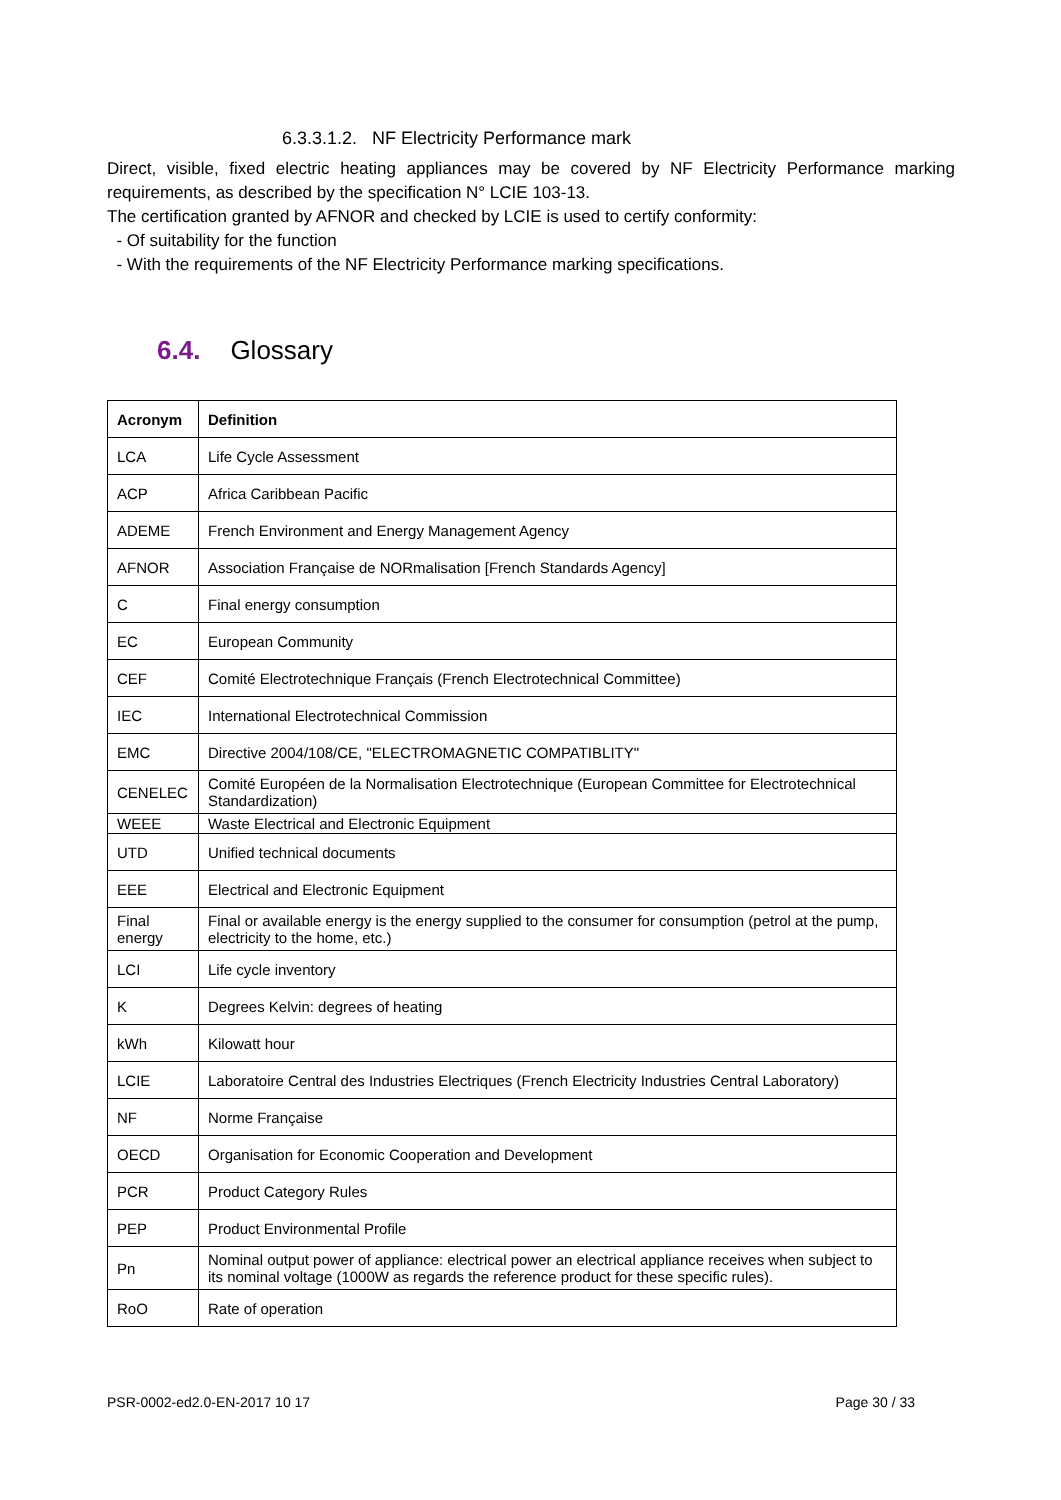6.3.3.1.2. NF Electricity Performance mark
Direct, visible, fixed electric heating appliances may be covered by NF Electricity Performance marking requirements, as described by the specification N° LCIE 103-13.
The certification granted by AFNOR and checked by LCIE is used to certify conformity:
- Of suitability for the function
- With the requirements of the NF Electricity Performance marking specifications.
6.4. Glossary
| Acronym | Definition |
| --- | --- |
| LCA | Life Cycle Assessment |
| ACP | Africa Caribbean Pacific |
| ADEME | French Environment and Energy Management Agency |
| AFNOR | Association Française de NORmalisation [French Standards Agency] |
| C | Final energy consumption |
| EC | European Community |
| CEF | Comité Electrotechnique Français (French Electrotechnical Committee) |
| IEC | International Electrotechnical Commission |
| EMC | Directive 2004/108/CE, "ELECTROMAGNETIC COMPATIBLITY" |
| CENELEC | Comité Européen de la Normalisation Electrotechnique (European Committee for Electrotechnical Standardization) |
| WEEE | Waste Electrical and Electronic Equipment |
| UTD | Unified technical documents |
| EEE | Electrical and Electronic Equipment |
| Final energy | Final or available energy is the energy supplied to the consumer for consumption (petrol at the pump, electricity to the home, etc.) |
| LCI | Life cycle inventory |
| K | Degrees Kelvin: degrees of heating |
| kWh | Kilowatt hour |
| LCIE | Laboratoire Central des Industries Electriques (French Electricity Industries Central Laboratory) |
| NF | Norme Française |
| OECD | Organisation for Economic Cooperation and Development |
| PCR | Product Category Rules |
| PEP | Product Environmental Profile |
| Pn | Nominal output power of appliance: electrical power an electrical appliance receives when subject to its nominal voltage (1000W as regards the reference product for these specific rules). |
| RoO | Rate of operation |
PSR-0002-ed2.0-EN-2017 10 17 Page 30 / 33